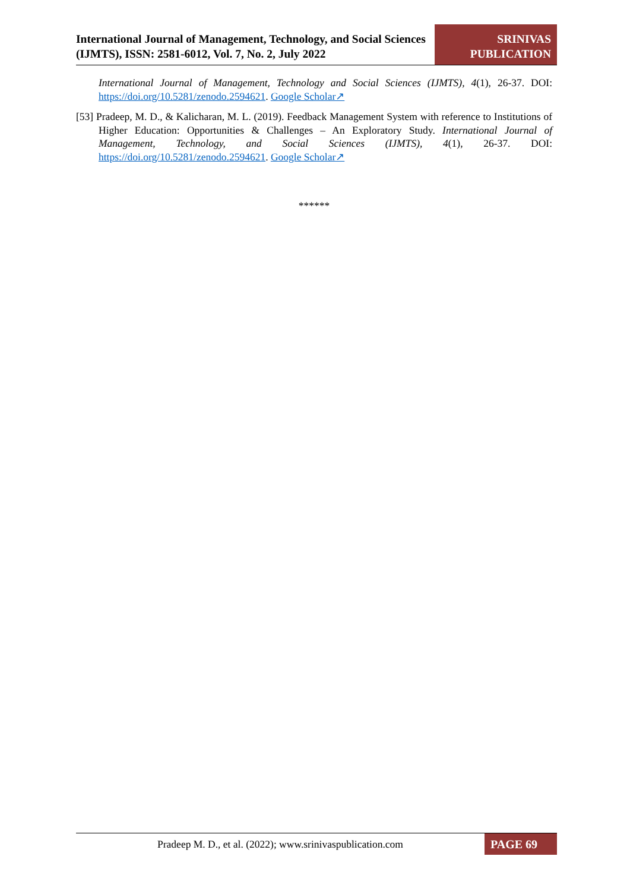International Journal of Management, Technology, and Social Sciences (IJMTS), ISSN: 2581-6012, Vol. 7, No. 2, July 2022
SRINIVAS PUBLICATION
International Journal of Management, Technology and Social Sciences (IJMTS), 4(1), 26-37. DOI: https://doi.org/10.5281/zenodo.2594621. Google Scholar↗
[53] Pradeep, M. D., & Kalicharan, M. L. (2019). Feedback Management System with reference to Institutions of Higher Education: Opportunities & Challenges – An Exploratory Study. International Journal of Management, Technology, and Social Sciences (IJMTS), 4(1), 26-37. DOI: https://doi.org/10.5281/zenodo.2594621. Google Scholar↗
******
Pradeep M. D., et al. (2022); www.srinivaspublication.com
PAGE 69